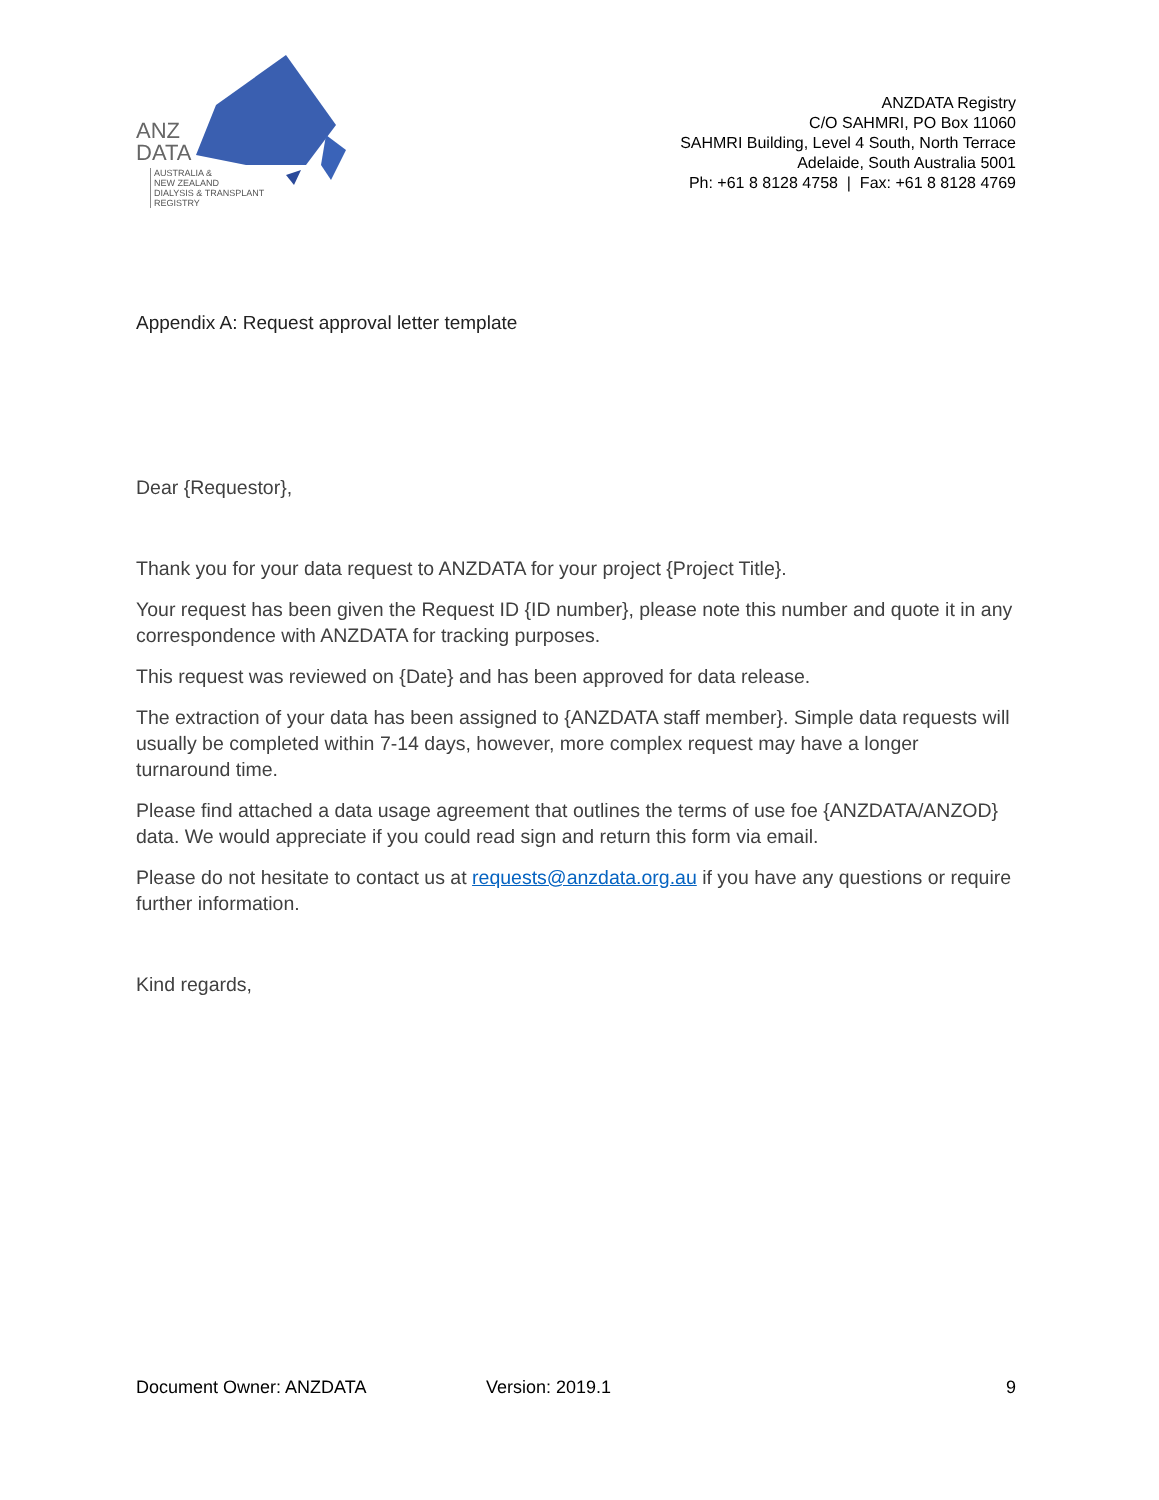ANZ
DATA
AUSTRALIA &
NEW ZEALAND
DIALYSIS & TRANSPLANT
REGISTRY
ANZDATA Registry
C/O SAHMRI, PO Box 11060
SAHMRI Building, Level 4 South, North Terrace
Adelaide, South Australia 5001
Ph: +61 8 8128 4758 | Fax: +61 8 8128 4769
Appendix A: Request approval letter template
Dear {Requestor},
Thank you for your data request to ANZDATA for your project {Project Title}.
Your request has been given the Request ID {ID number}, please note this number and quote it in any correspondence with ANZDATA for tracking purposes.
This request was reviewed on {Date} and has been approved for data release.
The extraction of your data has been assigned to {ANZDATA staff member}. Simple data requests will usually be completed within 7-14 days, however, more complex request may have a longer turnaround time.
Please find attached a data usage agreement that outlines the terms of use foe {ANZDATA/ANZOD} data. We would appreciate if you could read sign and return this form via email.
Please do not hesitate to contact us at requests@anzdata.org.au if you have any questions or require further information.
Kind regards,
Document Owner: ANZDATA Version: 2019.1 9